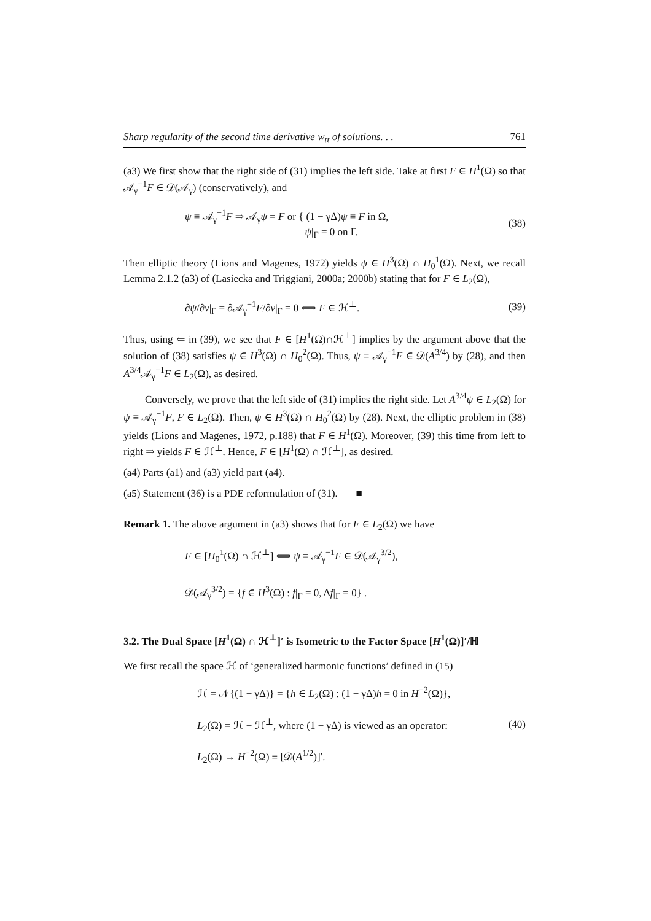Sharp regularity of the second time derivative w<sub>tt</sub> of solutions. . . 761
(a3) We first show that the right side of (31) implies the left side. Take at first F ∈ H<sup>1</sup>(Ω) so that 𝒜<sub>γ</sub><sup>−1</sup>F ∈ 𝒟(𝒜<sub>γ</sub>) (conservatively), and
ψ ≡ 𝒜<sub>γ</sub><sup>−1</sup>F ⇒ 𝒜<sub>γ</sub>ψ = F or { (1 − γΔ)ψ ≡ F in Ω,
ψ|<sub>Γ</sub> = 0 on Γ. (38)
Then elliptic theory (Lions and Magenes, 1972) yields ψ ∈ H<sup>3</sup>(Ω) ∩ H<sub>0</sub><sup>1</sup>(Ω). Next, we recall Lemma 2.1.2 (a3) of (Lasiecka and Triggiani, 2000a; 2000b) stating that for F ∈ L<sub>2</sub>(Ω),
∂ψ/∂ν|<sub>Γ</sub> = ∂𝒜<sub>γ</sub><sup>−1</sup>F/∂ν|<sub>Γ</sub> = 0 ⟺ F ∈ ℋ<sup>⊥</sup>. (39)
Thus, using ⇐ in (39), we see that F ∈ [H<sup>1</sup>(Ω)∩ℋ<sup>⊥</sup>] implies by the argument above that the solution of (38) satisfies ψ ∈ H<sup>3</sup>(Ω) ∩ H<sub>0</sub><sup>2</sup>(Ω). Thus, ψ ≡ 𝒜<sub>γ</sub><sup>−1</sup>F ∈ 𝒟(A<sup>3/4</sup>) by (28), and then A<sup>3/4</sup>𝒜<sub>γ</sub><sup>−1</sup>F ∈ L<sub>2</sub>(Ω), as desired.
Conversely, we prove that the left side of (31) implies the right side. Let A<sup>3/4</sup>ψ ∈ L<sub>2</sub>(Ω) for ψ ≡ 𝒜<sub>γ</sub><sup>−1</sup>F, F ∈ L<sub>2</sub>(Ω). Then, ψ ∈ H<sup>3</sup>(Ω) ∩ H<sub>0</sub><sup>2</sup>(Ω) by (28). Next, the elliptic problem in (38) yields (Lions and Magenes, 1972, p.188) that F ∈ H<sup>1</sup>(Ω). Moreover, (39) this time from left to right ⇒ yields F ∈ ℋ<sup>⊥</sup>. Hence, F ∈ [H<sup>1</sup>(Ω) ∩ ℋ<sup>⊥</sup>], as desired.
(a4) Parts (a1) and (a3) yield part (a4).
(a5) Statement (36) is a PDE reformulation of (31). ■
Remark 1. The above argument in (a3) shows that for F ∈ L<sub>2</sub>(Ω) we have
F ∈ [H<sub>0</sub><sup>1</sup>(Ω) ∩ ℋ<sup>⊥</sup>] ⟺ ψ = 𝒜<sub>γ</sub><sup>−1</sup>F ∈ 𝒟(𝒜<sub>γ</sub><sup>3/2</sup>),
𝒟(𝒜<sub>γ</sub><sup>3/2</sup>) = {f ∈ H<sup>3</sup>(Ω) : f|<sub>Γ</sub> = 0, Δf|<sub>Γ</sub> = 0} .
3.2. The Dual Space [H<sup>1</sup>(Ω) ∩ ℋ<sup>⊥</sup>]′ is Isometric to the Factor Space [H<sup>1</sup>(Ω)]′/ℍ
We first recall the space ℋ of ‘generalized harmonic functions’ defined in (15)
ℋ = 𝒩{(1 − γΔ)} = {h ∈ L<sub>2</sub>(Ω) : (1 − γΔ)h = 0 in H<sup>−2</sup>(Ω)},
L<sub>2</sub>(Ω) = ℋ + ℋ<sup>⊥</sup>, where (1 − γΔ) is viewed as an operator:
L<sub>2</sub>(Ω) → H<sup>−2</sup>(Ω) ≡ [𝒟(A<sup>1/2</sup>)]′. (40)